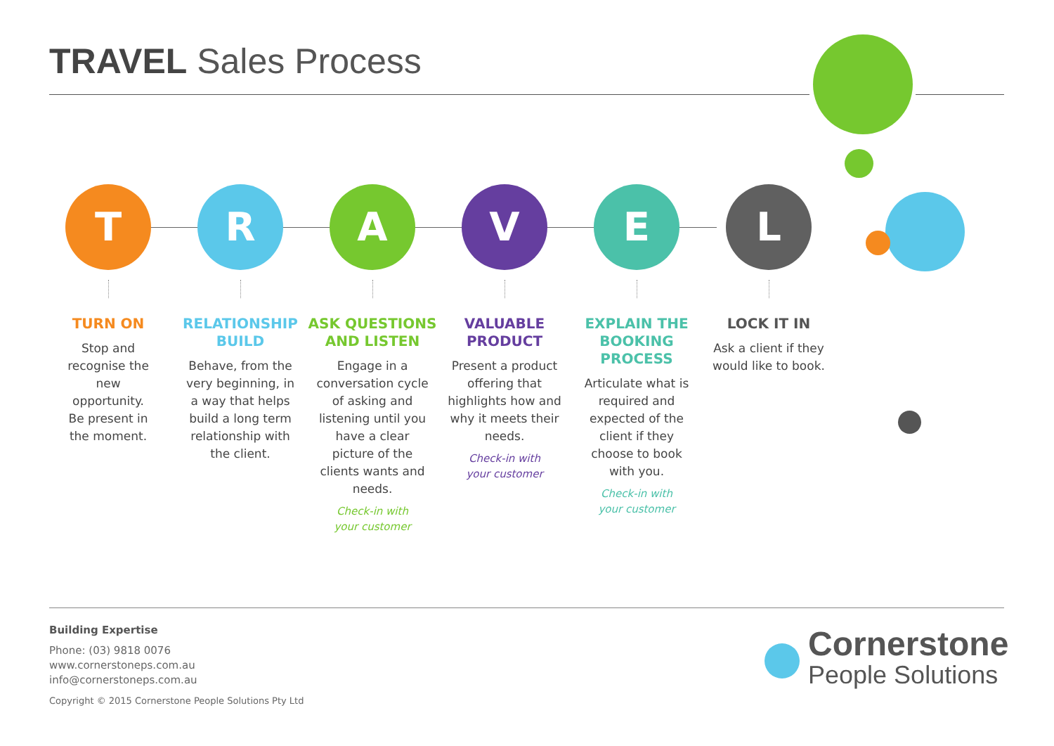TRAVEL Sales Process
T
TURN ON
Stop and recognise the new opportunity. Be present in the moment.
R
RELATIONSHIP BUILD
Behave, from the very beginning, in a way that helps build a long term relationship with the client.
A
ASK QUESTIONS AND LISTEN
Engage in a conversation cycle of asking and listening until you have a clear picture of the clients wants and needs.
Check-in with
your customer
V
VALUABLE PRODUCT
Present a product offering that highlights how and why it meets their needs.
Check-in with
your customer
E
EXPLAIN THE BOOKING PROCESS
Articulate what is required and expected of the client if they choose to book with you.
Check-in with
your customer
L
LOCK IT IN
Ask a client if they would like to book.
Building Expertise
Phone: (03) 9818 0076
www.cornerstoneps.com.au
info@cornerstoneps.com.au
Copyright © 2015 Cornerstone People Solutions Pty Ltd
Cornerstone
People Solutions